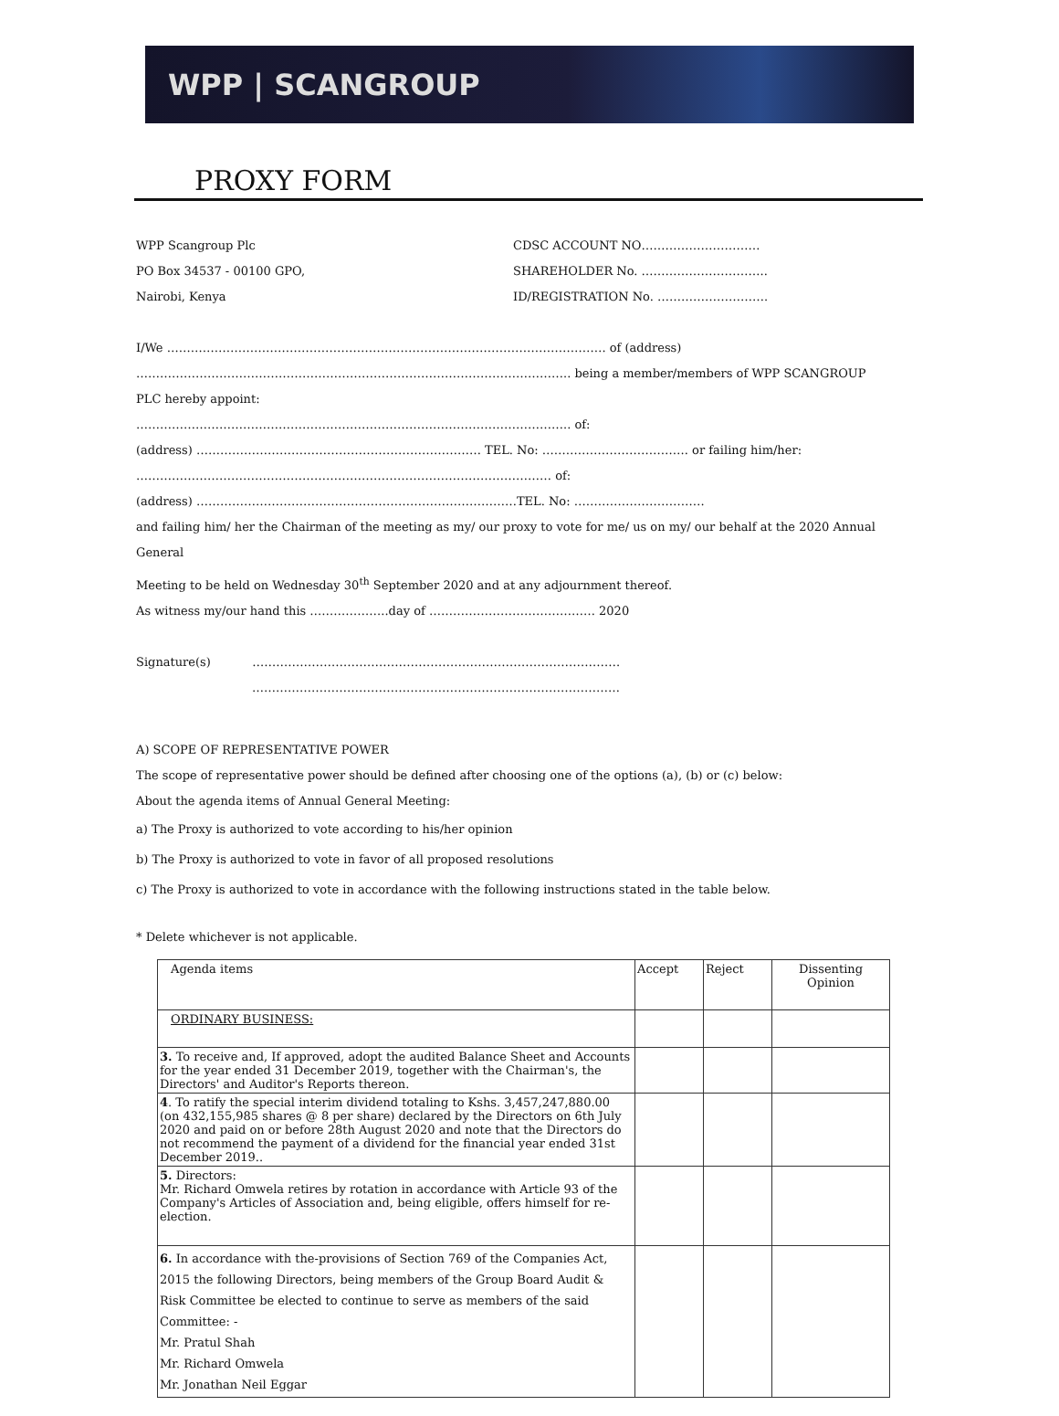WPP | SCANGROUP
PROXY FORM
WPP Scangroup Plc
PO Box 34537 - 00100 GPO,
Nairobi, Kenya
CDSC ACCOUNT NO…………………………
SHAREHOLDER No. …………………………..
ID/REGISTRATION No. ……………………….
I/We ………………………………………………………………………………………………… of (address)
……………………………………………………………………………………………….. being a member/members of WPP SCANGROUP PLC hereby appoint:
……………………………………………………………………………………………….. of:
(address) ……………………………………………………………… TEL. No: ………………………………. or failing him/her:
…………………………………………………………………………………………… of:
(address) ………………………………………………………………………TEL. No: ……………………………
and failing him/ her the Chairman of the meeting as my/ our proxy to vote for me/ us on my/ our behalf at the 2020 Annual General
Meeting to be held on Wednesday 30<sup>th</sup> September 2020 and at any adjournment thereof.
As witness my/our hand this ………………..day of …………………………………… 2020
Signature(s) …………………………………………………………………………………
…………………………………………………………………………………
A) SCOPE OF REPRESENTATIVE POWER
The scope of representative power should be defined after choosing one of the options (a), (b) or (c) below:
About the agenda items of Annual General Meeting:
a) The Proxy is authorized to vote according to his/her opinion
b) The Proxy is authorized to vote in favor of all proposed resolutions
c) The Proxy is authorized to vote in accordance with the following instructions stated in the table below.
* Delete whichever is not applicable.
| Agenda items | Accept | Reject | Dissenting Opinion |
| --- | --- | --- | --- |
| ORDINARY BUSINESS: | | | |
| 3. To receive and, If approved, adopt the audited Balance Sheet and Accounts for the year ended 31 December 2019, together with the Chairman's, the Directors' and Auditor's Reports thereon. | | | |
| 4 . To ratify the special interim dividend totaling to Kshs. 3,457,247,880.00 (on 432,155,985 shares @ 8 per share) declared by the Directors on 6th July 2020 and paid on or before 28th August 2020 and note that the Directors do not recommend the payment of a dividend for the financial year ended 31st December 2019.. | | | |
| 5. Directors: Mr. Richard Omwela retires by rotation in accordance with Article 93 of the Company's Articles of Association and, being eligible, offers himself for re-election. | | | |
| 6. In accordance with the-provisions of Section 769 of the Companies Act, 2015 the following Directors, being members of the Group Board Audit & Risk Committee be elected to continue to serve as members of the said Committee: - Mr. Pratul Shah Mr. Richard Omwela Mr. Jonathan Neil Eggar | | | |